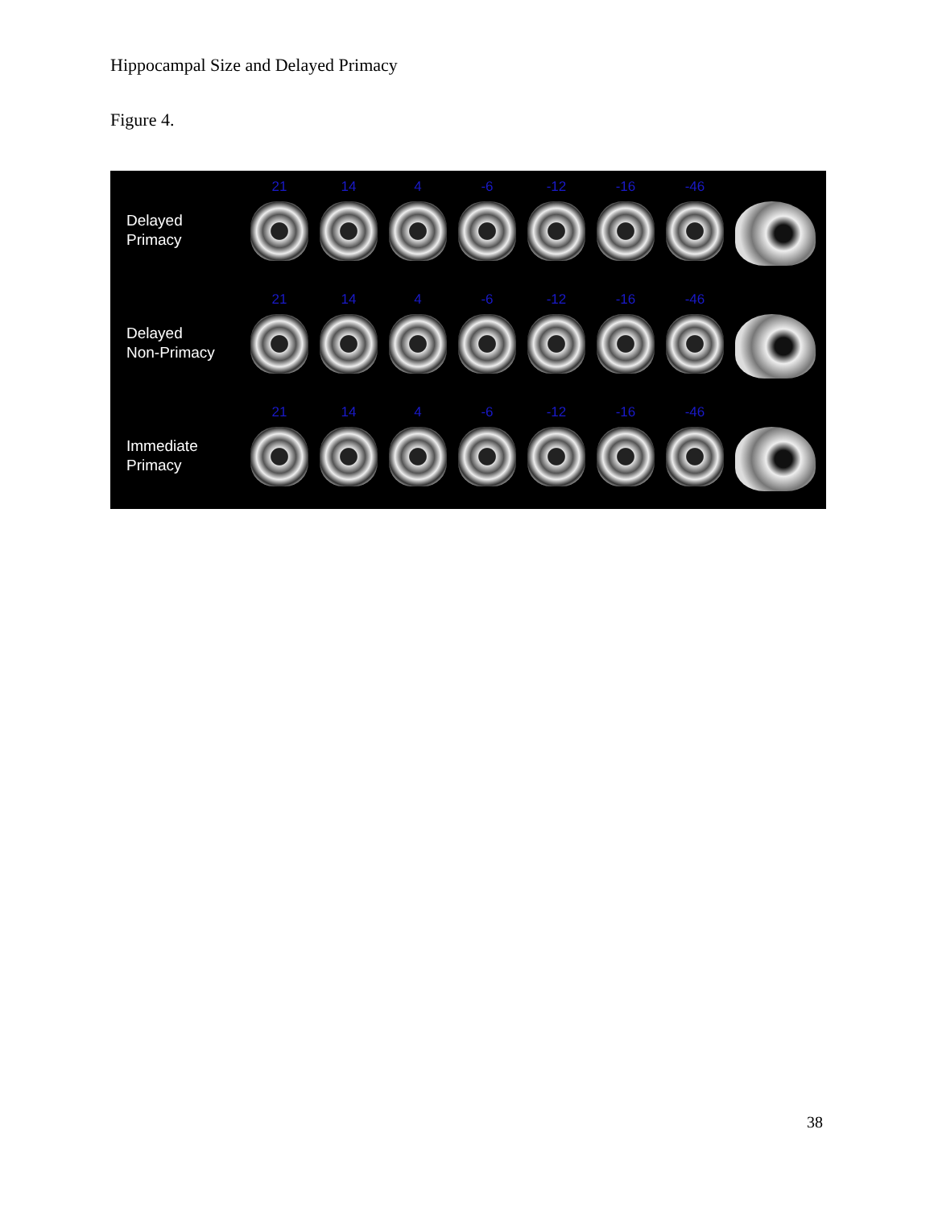Hippocampal Size and Delayed Primacy
Figure 4.
Delayed
Primacy
21
14
4
-6
-12
-16
-46
Delayed
Non-Primacy
21
14
4
-6
-12
-16
-46
Immediate
Primacy
21
14
4
-6
-12
-16
-46
38